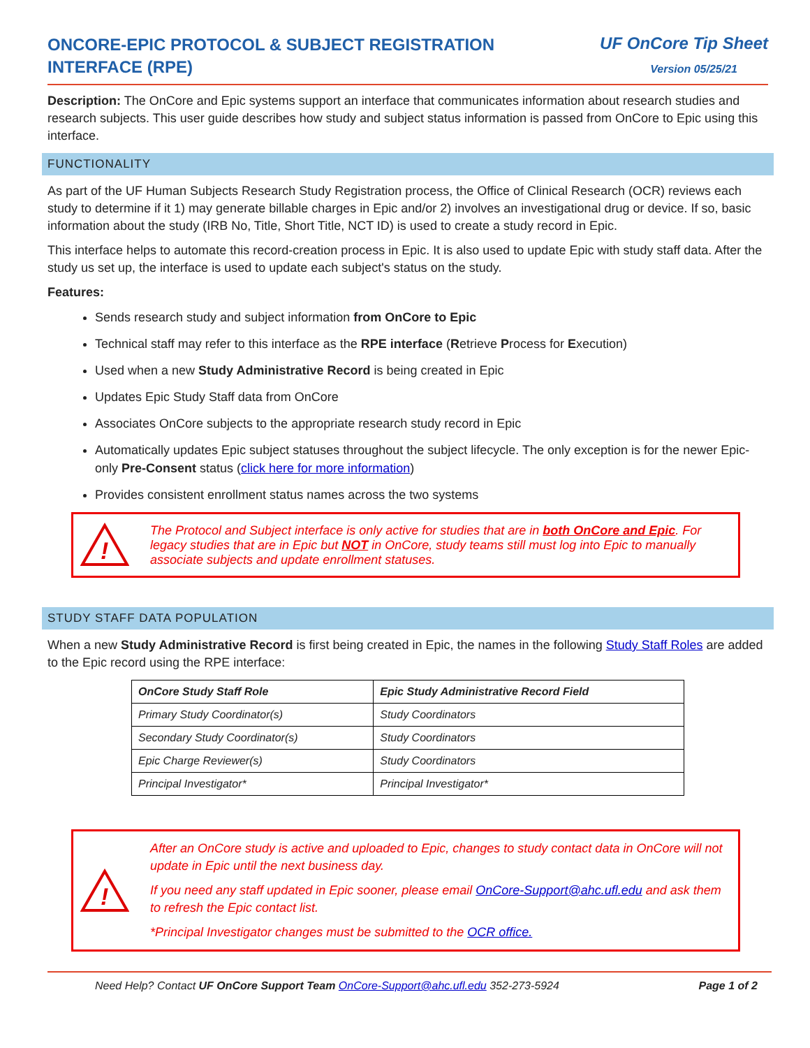ONCORE-EPIC PROTOCOL & SUBJECT REGISTRATION INTERFACE (RPE)
UF OnCore Tip Sheet
Version 05/25/21
Description: The OnCore and Epic systems support an interface that communicates information about research studies and research subjects. This user guide describes how study and subject status information is passed from OnCore to Epic using this interface.
FUNCTIONALITY
As part of the UF Human Subjects Research Study Registration process, the Office of Clinical Research (OCR) reviews each study to determine if it 1) may generate billable charges in Epic and/or 2) involves an investigational drug or device. If so, basic information about the study (IRB No, Title, Short Title, NCT ID) is used to create a study record in Epic.
This interface helps to automate this record-creation process in Epic. It is also used to update Epic with study staff data. After the study us set up, the interface is used to update each subject's status on the study.
Features:
Sends research study and subject information from OnCore to Epic
Technical staff may refer to this interface as the RPE interface (Retrieve Process for Execution)
Used when a new Study Administrative Record is being created in Epic
Updates Epic Study Staff data from OnCore
Associates OnCore subjects to the appropriate research study record in Epic
Automatically updates Epic subject statuses throughout the subject lifecycle. The only exception is for the newer Epic-only Pre-Consent status (click here for more information)
Provides consistent enrollment status names across the two systems
!
The Protocol and Subject interface is only active for studies that are in both OnCore and Epic. For legacy studies that are in Epic but NOT in OnCore, study teams still must log into Epic to manually associate subjects and update enrollment statuses.
STUDY STAFF DATA POPULATION
When a new Study Administrative Record is first being created in Epic, the names in the following Study Staff Roles are added to the Epic record using the RPE interface:
| OnCore Study Staff Role | Epic Study Administrative Record Field |
| --- | --- |
| Primary Study Coordinator(s) | Study Coordinators |
| Secondary Study Coordinator(s) | Study Coordinators |
| Epic Charge Reviewer(s) | Study Coordinators |
| Principal Investigator* | Principal Investigator* |
!
After an OnCore study is active and uploaded to Epic, changes to study contact data in OnCore will not update in Epic until the next business day.
If you need any staff updated in Epic sooner, please email OnCore-Support@ahc.ufl.edu and ask them to refresh the Epic contact list.
*Principal Investigator changes must be submitted to the OCR office.
Need Help? Contact UF OnCore Support Team OnCore-Support@ahc.ufl.edu 352-273-5924 Page 1 of 2